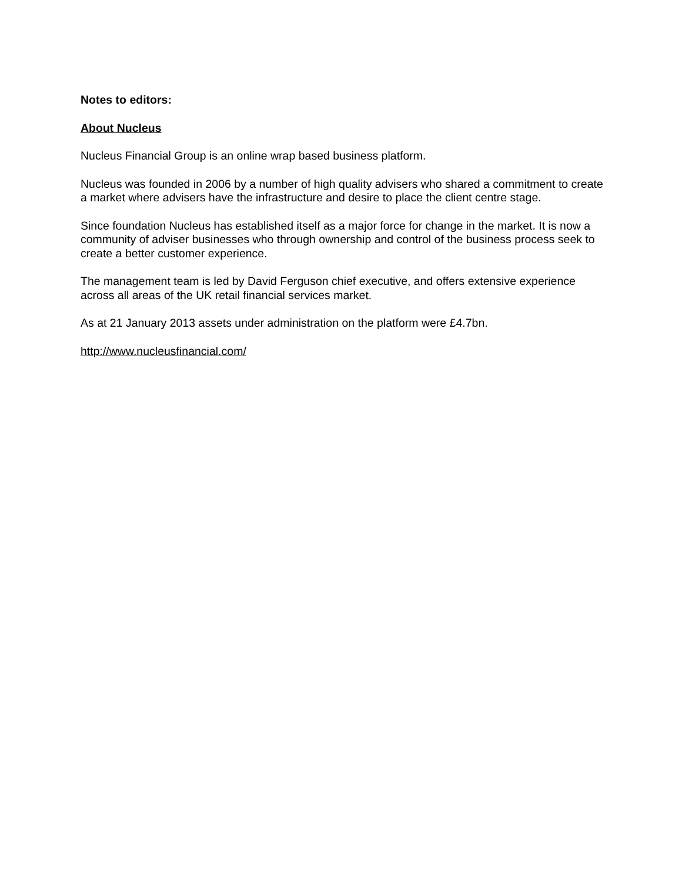Notes to editors:
About Nucleus
Nucleus Financial Group is an online wrap based business platform.
Nucleus was founded in 2006 by a number of high quality advisers who shared a commitment to create a market where advisers have the infrastructure and desire to place the client centre stage.
Since foundation Nucleus has established itself as a major force for change in the market. It is now a community of adviser businesses who through ownership and control of the business process seek to create a better customer experience.
The management team is led by David Ferguson chief executive, and offers extensive experience across all areas of the UK retail financial services market.
As at 21 January 2013 assets under administration on the platform were £4.7bn.
http://www.nucleusfinancial.com/